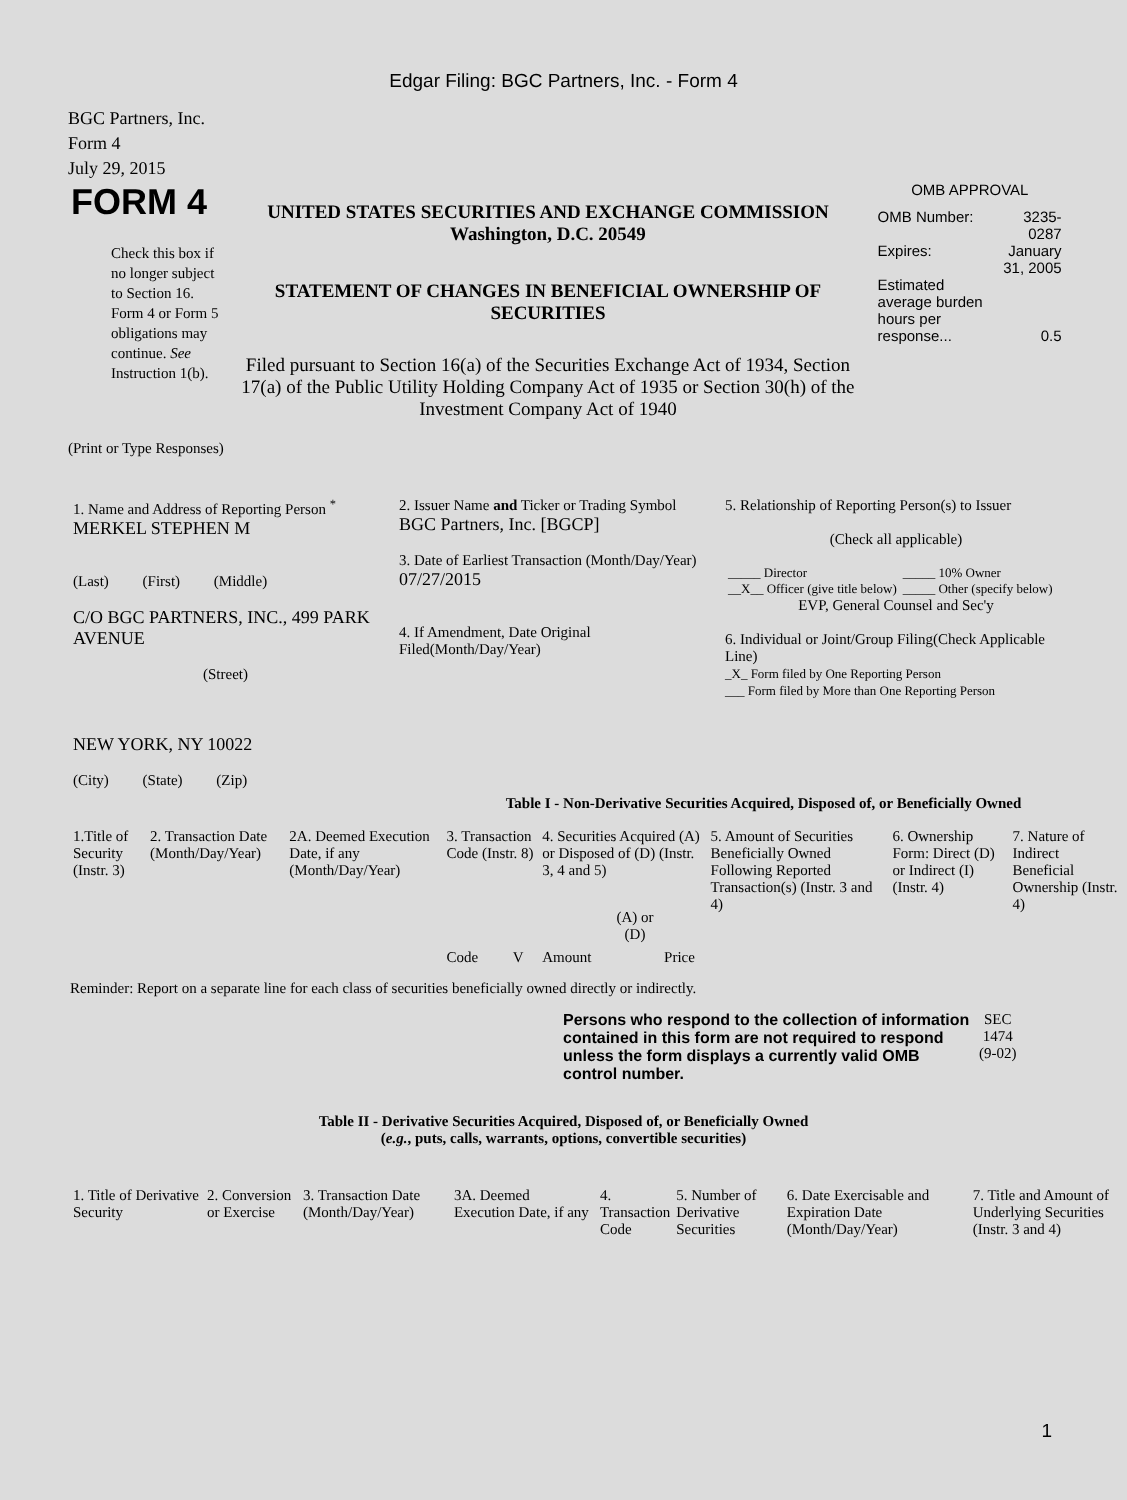Edgar Filing: BGC Partners, Inc. - Form 4
BGC Partners, Inc.
Form 4
July 29, 2015
| FORM 4 Check this box if no longer subject to Section 16. Form 4 or Form 5 obligations may continue. See Instruction 1(b). | UNITED STATES SECURITIES AND EXCHANGE COMMISSION Washington, D.C. 20549 STATEMENT OF CHANGES IN BENEFICIAL OWNERSHIP OF SECURITIES Filed pursuant to Section 16(a) of the Securities Exchange Act of 1934, Section 17(a) of the Public Utility Holding Company Act of 1935 or Section 30(h) of the Investment Company Act of 1940 | OMB APPROVAL / OMB Number: / 3235-0287 / / Expires: / January 31, 2005 / / Estimated average burden hours per response... / 0.5 / |
(Print or Type Responses)
| 1. Name and Address of Reporting Person <sup>*</sup> MERKEL STEPHEN M (Last) (First) (Middle) C/O BGC PARTNERS, INC., 499 PARK AVENUE (Street) NEW YORK, NY 10022 (City) (State) (Zip) | 2. Issuer Name and Ticker or Trading Symbol BGC Partners, Inc. [BGCP] 3. Date of Earliest Transaction (Month/Day/Year) 07/27/2015 4. If Amendment, Date Original Filed(Month/Day/Year) | 5. Relationship of Reporting Person(s) to Issuer (Check all applicable) / _____ Director / _____ 10% Owner / / __X__ Officer (give title below) / _____ Other (specify below) / EVP, General Counsel and Sec'y 6. Individual or Joint/Group Filing(Check Applicable Line) _X_ Form filed by One Reporting Person ___ Form filed by More than One Reporting Person |
Table I - Non-Derivative Securities Acquired, Disposed of, or Beneficially Owned
| 1.Title of Security (Instr. 3) | 2. Transaction Date (Month/Day/Year) | 2A. Deemed Execution Date, if any (Month/Day/Year) | 3. Transaction Code (Instr. 8) | | 4. Securities Acquired (A) or Disposed of (D) (Instr. 3, 4 and 5) | | | 5. Amount of Securities Beneficially Owned Following Reported Transaction(s) (Instr. 3 and 4) | 6. Ownership Form: Direct (D) or Indirect (I) (Instr. 4) | 7. Nature of Indirect Beneficial Ownership (Instr. 4) |
| --- | --- | --- | --- | --- | --- | --- | --- | --- | --- | --- |
| | | | Code | V | Amount | (A) or (D) | Price | | | |
Reminder: Report on a separate line for each class of securities beneficially owned directly or indirectly.
| Persons who respond to the collection of information contained in this form are not required to respond unless the form displays a currently valid OMB control number. | SEC 1474 (9-02) |
Table II - Derivative Securities Acquired, Disposed of, or Beneficially Owned
(e.g., puts, calls, warrants, options, convertible securities)
| 1. Title of Derivative Security | 2. Conversion or Exercise | 3. Transaction Date (Month/Day/Year) | 3A. Deemed Execution Date, if any | 4. Transaction Code | 5. Number of Derivative Securities | 6. Date Exercisable and Expiration Date (Month/Day/Year) | 7. Title and Amount of Underlying Securities (Instr. 3 and 4) |
| --- | --- | --- | --- | --- | --- | --- | --- |
1